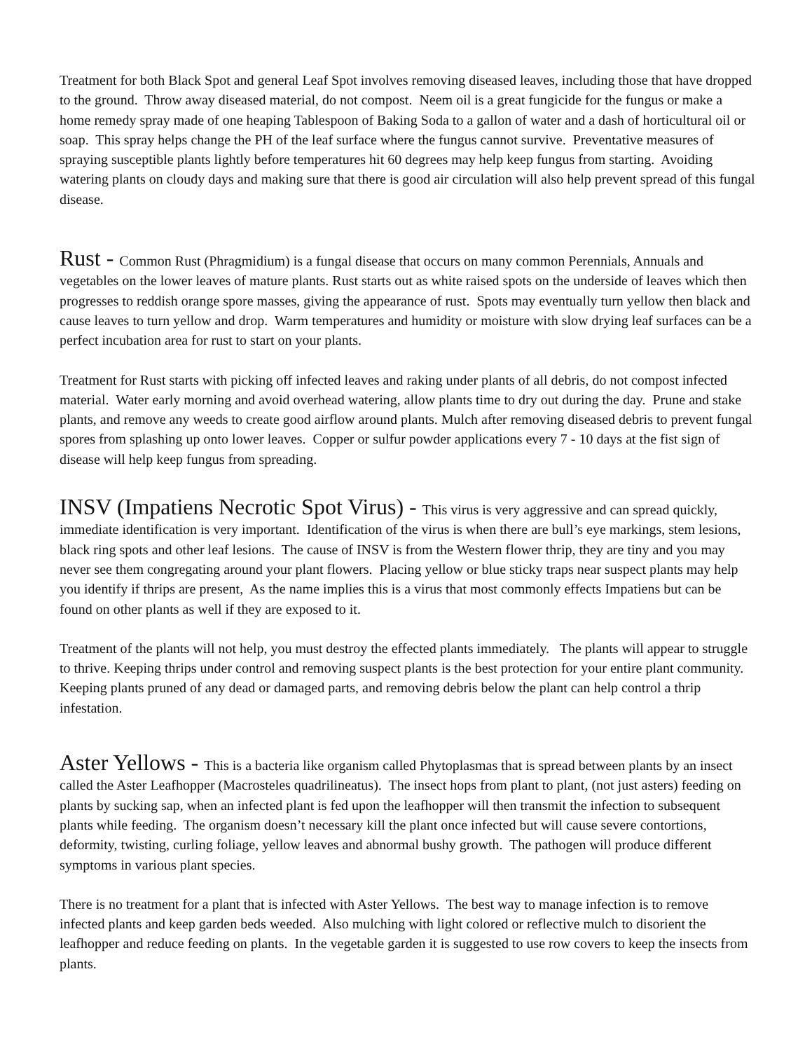Treatment for both Black Spot and general Leaf Spot involves removing diseased leaves, including those that have dropped to the ground. Throw away diseased material, do not compost. Neem oil is a great fungicide for the fungus or make a home remedy spray made of one heaping Tablespoon of Baking Soda to a gallon of water and a dash of horticultural oil or soap. This spray helps change the PH of the leaf surface where the fungus cannot survive. Preventative measures of spraying susceptible plants lightly before temperatures hit 60 degrees may help keep fungus from starting. Avoiding watering plants on cloudy days and making sure that there is good air circulation will also help prevent spread of this fungal disease.
Rust - Common Rust (Phragmidium) is a fungal disease that occurs on many common Perennials, Annuals and vegetables on the lower leaves of mature plants. Rust starts out as white raised spots on the underside of leaves which then progresses to reddish orange spore masses, giving the appearance of rust. Spots may eventually turn yellow then black and cause leaves to turn yellow and drop. Warm temperatures and humidity or moisture with slow drying leaf surfaces can be a perfect incubation area for rust to start on your plants.
Treatment for Rust starts with picking off infected leaves and raking under plants of all debris, do not compost infected material. Water early morning and avoid overhead watering, allow plants time to dry out during the day. Prune and stake plants, and remove any weeds to create good airflow around plants. Mulch after removing diseased debris to prevent fungal spores from splashing up onto lower leaves. Copper or sulfur powder applications every 7 - 10 days at the fist sign of disease will help keep fungus from spreading.
INSV (Impatiens Necrotic Spot Virus) - This virus is very aggressive and can spread quickly, immediate identification is very important. Identification of the virus is when there are bull’s eye markings, stem lesions, black ring spots and other leaf lesions. The cause of INSV is from the Western flower thrip, they are tiny and you may never see them congregating around your plant flowers. Placing yellow or blue sticky traps near suspect plants may help you identify if thrips are present, As the name implies this is a virus that most commonly effects Impatiens but can be found on other plants as well if they are exposed to it.
Treatment of the plants will not help, you must destroy the effected plants immediately. The plants will appear to struggle to thrive. Keeping thrips under control and removing suspect plants is the best protection for your entire plant community. Keeping plants pruned of any dead or damaged parts, and removing debris below the plant can help control a thrip infestation.
Aster Yellows - This is a bacteria like organism called Phytoplasmas that is spread between plants by an insect called the Aster Leafhopper (Macrosteles quadrilineatus). The insect hops from plant to plant, (not just asters) feeding on plants by sucking sap, when an infected plant is fed upon the leafhopper will then transmit the infection to subsequent plants while feeding. The organism doesn’t necessary kill the plant once infected but will cause severe contortions, deformity, twisting, curling foliage, yellow leaves and abnormal bushy growth. The pathogen will produce different symptoms in various plant species.
There is no treatment for a plant that is infected with Aster Yellows. The best way to manage infection is to remove infected plants and keep garden beds weeded. Also mulching with light colored or reflective mulch to disorient the leafhopper and reduce feeding on plants. In the vegetable garden it is suggested to use row covers to keep the insects from plants.